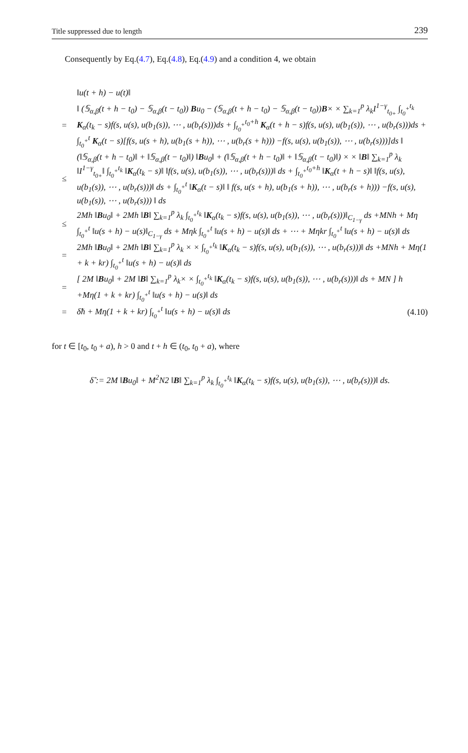Title suppressed due to length 239
Consequently by Eq.(4.7), Eq.(4.8), Eq.(4.9) and a condition 4, we obtain
‖u(t + h) − u(t)‖
= ‖ (𝕊<sub>α,β</sub>(t + h − t<sub>0</sub>) − 𝕊<sub>α,β</sub>(t − t<sub>0</sub>)) Bu<sub>0</sub> − (𝕊<sub>α,β</sub>(t + h − t<sub>0</sub>) − 𝕊<sub>α,β</sub>(t − t<sub>0</sub>))B× × ∑<sub>k=1</sub><sup>p</sup> λ<sub>k</sub>I<sup>1−γ</sup><sub>t<sub>0+</sub></sub> ∫<sub>t<sub>0</sub><sup>+</sup></sub><sup>t<sub>k</sub></sup> K<sub>α</sub>(t<sub>k</sub> − s)f(s, u(s), u(b<sub>1</sub>(s)), ⋯ , u(b<sub>r</sub>(s)))ds + ∫<sub>t<sub>0</sub><sup>+</sup></sub><sup>t<sub>0</sub>+h</sup> K<sub>α</sub>(t + h − s)f(s, u(s), u(b<sub>1</sub>(s)), ⋯ , u(b<sub>r</sub>(s)))ds + ∫<sub>t<sub>0</sub><sup>+</sup></sub><sup>t</sup> K<sub>α</sub>(t − s)[f(s, u(s + h), u(b<sub>1</sub>(s + h)), ⋯ , u(b<sub>r</sub>(s + h))) −f(s, u(s), u(b<sub>1</sub>(s)), ⋯ , u(b<sub>r</sub>(s)))]ds ‖
≤ (‖𝕊<sub>α,β</sub>(t + h − t<sub>0</sub>)‖ + ‖𝕊<sub>α,β</sub>(t − t<sub>0</sub>)‖) ‖Bu<sub>0</sub>‖ + (‖𝕊<sub>α,β</sub>(t + h − t<sub>0</sub>)‖ + ‖𝕊<sub>α,β</sub>(t − t<sub>0</sub>)‖) × × ‖B‖ ∑<sub>k=1</sub><sup>p</sup> λ<sub>k</sub> ‖I<sup>1−γ</sup><sub>t<sub>0+</sub></sub>‖ ∫<sub>t<sub>0</sub><sup>+</sup></sub><sup>t<sub>k</sub></sup> ‖K<sub>α</sub>(t<sub>k</sub> − s)‖ ‖f(s, u(s), u(b<sub>1</sub>(s)), ⋯ , u(b<sub>r</sub>(s)))‖ ds + ∫<sub>t<sub>0</sub><sup>+</sup></sub><sup>t<sub>0</sub>+h</sup> ‖K<sub>α</sub>(t + h − s)‖ ‖f(s, u(s), u(b<sub>1</sub>(s)), ⋯ , u(b<sub>r</sub>(s)))‖ ds + ∫<sub>t<sub>0</sub><sup>+</sup></sub><sup>t</sup> ‖K<sub>α</sub>(t − s)‖ ‖ f(s, u(s + h), u(b<sub>1</sub>(s + h)), ⋯ , u(b<sub>r</sub>(s + h))) −f(s, u(s), u(b<sub>1</sub>(s)), ⋯ , u(b<sub>r</sub>(s))) ‖ ds
≤ 2Mh ‖Bu<sub>0</sub>‖ + 2Mh ‖B‖ ∑<sub>k=1</sub><sup>p</sup> λ<sub>k</sub> ∫<sub>t<sub>0</sub><sup>+</sup></sub><sup>t<sub>k</sub></sup> ‖K<sub>α</sub>(t<sub>k</sub> − s)f(s, u(s), u(b<sub>1</sub>(s)), ⋯ , u(b<sub>r</sub>(s)))‖<sub>C<sub>1−γ</sub></sub> ds +MNh + Mη ∫<sub>t<sub>0</sub><sup>+</sup></sub><sup>t</sup> ‖u(s + h) − u(s)‖<sub>C<sub>1−γ</sub></sub> ds + Mηk ∫<sub>t<sub>0</sub><sup>+</sup></sub><sup>t</sup> ‖u(s + h) − u(s)‖ ds + ⋯ + Mηkr ∫<sub>t<sub>0</sub><sup>+</sup></sub><sup>t</sup> ‖u(s + h) − u(s)‖ ds
= 2Mh ‖Bu<sub>0</sub>‖ + 2Mh ‖B‖ ∑<sub>k=1</sub><sup>p</sup> λ<sub>k</sub> × × ∫<sub>t<sub>0</sub><sup>+</sup></sub><sup>t<sub>k</sub></sup> ‖K<sub>α</sub>(t<sub>k</sub> − s)f(s, u(s), u(b<sub>1</sub>(s)), ⋯ , u(b<sub>r</sub>(s)))‖ ds +MNh + Mη(1 + k + kr) ∫<sub>t<sub>0</sub><sup>+</sup></sub><sup>t</sup> ‖u(s + h) − u(s)‖ ds
= [ 2M ‖Bu<sub>0</sub>‖ + 2M ‖B‖ ∑<sub>k=1</sub><sup>p</sup> λ<sub>k</sub>× × ∫<sub>t<sub>0</sub><sup>+</sup></sub><sup>t<sub>k</sub></sup> ‖K<sub>α</sub>(t<sub>k</sub> − s)f(s, u(s), u(b<sub>1</sub>(s)), ⋯ , u(b<sub>r</sub>(s)))‖ ds + MN ] h +Mη(1 + k + kr) ∫<sub>t<sub>0</sub><sup>+</sup></sub><sup>t</sup> ‖u(s + h) − u(s)‖ ds
= δ̃h + Mη(1 + k + kr) ∫<sub>t<sub>0</sub><sup>+</sup></sub><sup>t</sup> ‖u(s + h) − u(s)‖ ds (4.10)
for t ∈ [t<sub>0</sub>, t<sub>0</sub> + a), h > 0 and t + h ∈ (t<sub>0</sub>, t<sub>0</sub> + a), where
δ̃ := 2M ‖Bu<sub>0</sub>‖ + M<sup>2</sup>N2 ‖B‖ ∑<sub>k=1</sub><sup>p</sup> λ<sub>k</sub> ∫<sub>t<sub>0</sub><sup>+</sup></sub><sup>t<sub>k</sub></sup> ‖K<sub>α</sub>(t<sub>k</sub> − s)f(s, u(s), u(b<sub>1</sub>(s)), ⋯ , u(b<sub>r</sub>(s)))‖ ds.